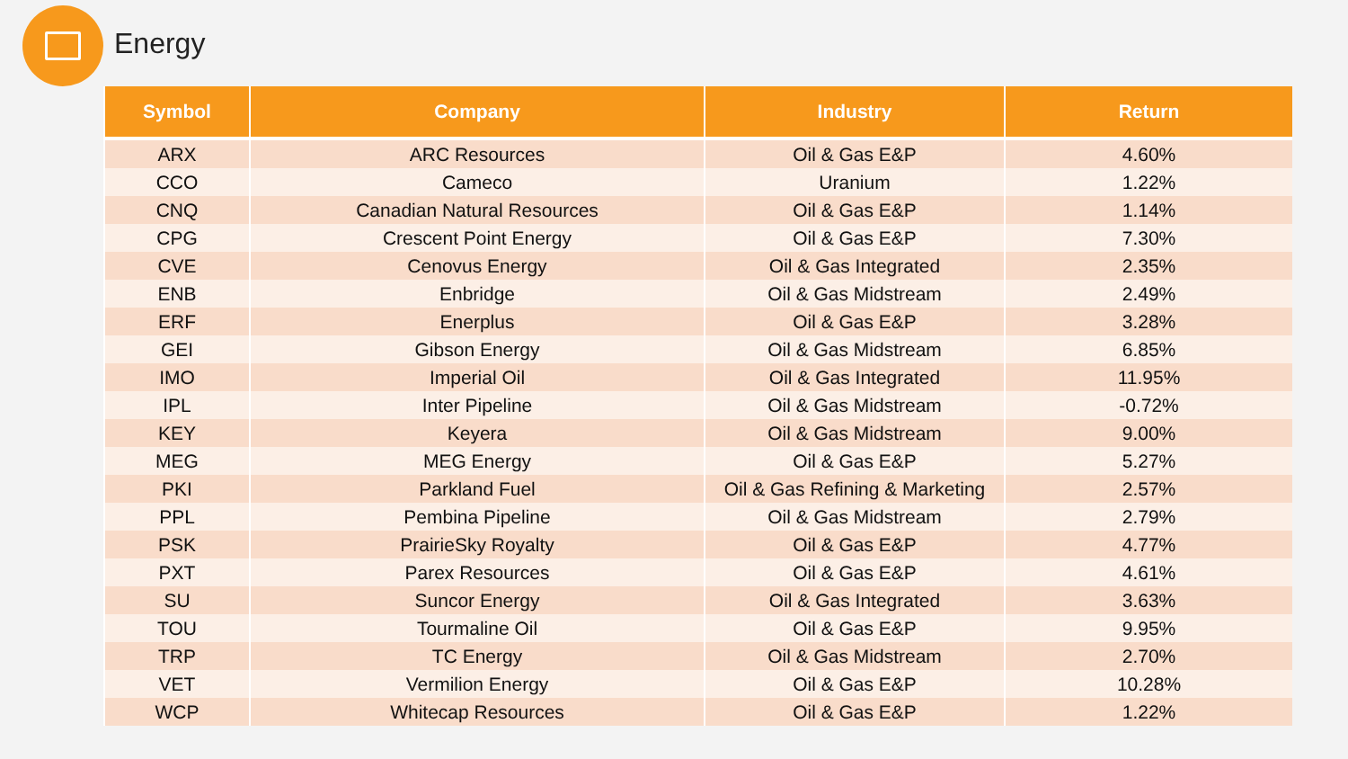Energy
| Symbol | Company | Industry | Return |
| --- | --- | --- | --- |
| ARX | ARC Resources | Oil & Gas E&P | 4.60% |
| CCO | Cameco | Uranium | 1.22% |
| CNQ | Canadian Natural Resources | Oil & Gas E&P | 1.14% |
| CPG | Crescent Point Energy | Oil & Gas E&P | 7.30% |
| CVE | Cenovus Energy | Oil & Gas Integrated | 2.35% |
| ENB | Enbridge | Oil & Gas Midstream | 2.49% |
| ERF | Enerplus | Oil & Gas E&P | 3.28% |
| GEI | Gibson Energy | Oil & Gas Midstream | 6.85% |
| IMO | Imperial Oil | Oil & Gas Integrated | 11.95% |
| IPL | Inter Pipeline | Oil & Gas Midstream | -0.72% |
| KEY | Keyera | Oil & Gas Midstream | 9.00% |
| MEG | MEG Energy | Oil & Gas E&P | 5.27% |
| PKI | Parkland Fuel | Oil & Gas Refining & Marketing | 2.57% |
| PPL | Pembina Pipeline | Oil & Gas Midstream | 2.79% |
| PSK | PrairieSky Royalty | Oil & Gas E&P | 4.77% |
| PXT | Parex Resources | Oil & Gas E&P | 4.61% |
| SU | Suncor Energy | Oil & Gas Integrated | 3.63% |
| TOU | Tourmaline Oil | Oil & Gas E&P | 9.95% |
| TRP | TC Energy | Oil & Gas Midstream | 2.70% |
| VET | Vermilion Energy | Oil & Gas E&P | 10.28% |
| WCP | Whitecap Resources | Oil & Gas E&P | 1.22% |